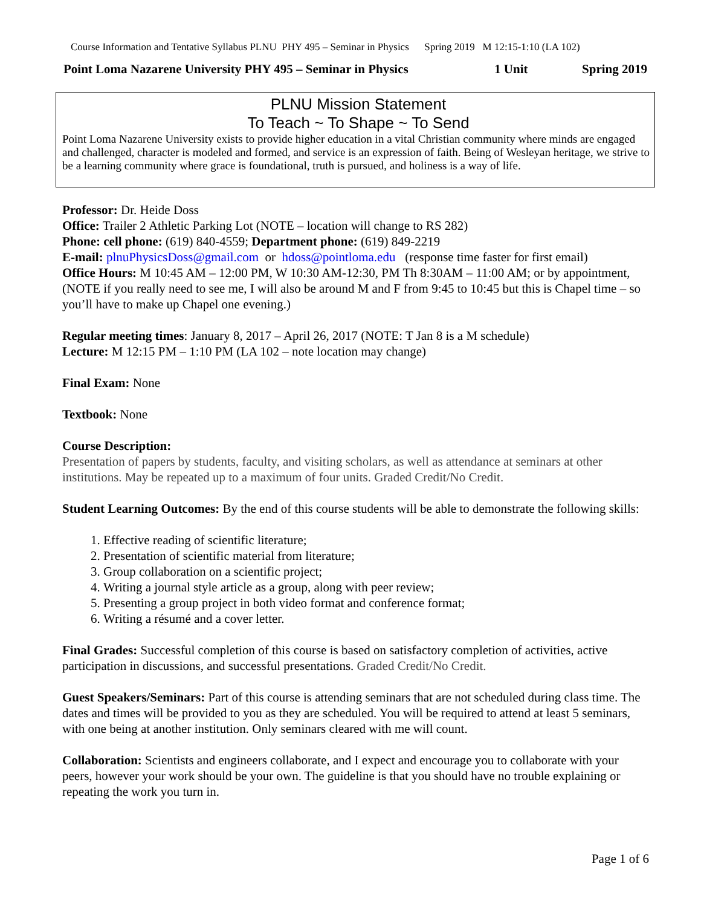Course Information and Tentative Syllabus PLNU PHY 495 – Seminar in Physics Spring 2019 M 12:15-1:10 (LA 102)
Point Loma Nazarene University PHY 495 – Seminar in Physics 1 Unit Spring 2019
PLNU Mission Statement
To Teach ~ To Shape ~ To Send
Point Loma Nazarene University exists to provide higher education in a vital Christian community where minds are engaged and challenged, character is modeled and formed, and service is an expression of faith. Being of Wesleyan heritage, we strive to be a learning community where grace is foundational, truth is pursued, and holiness is a way of life.
Professor: Dr. Heide Doss
Office: Trailer 2 Athletic Parking Lot (NOTE – location will change to RS 282)
Phone: cell phone: (619) 840-4559; Department phone: (619) 849-2219
E-mail: plnuPhysicsDoss@gmail.com or hdoss@pointloma.edu (response time faster for first email)
Office Hours: M 10:45 AM – 12:00 PM, W 10:30 AM-12:30, PM Th 8:30AM – 11:00 AM; or by appointment, (NOTE if you really need to see me, I will also be around M and F from 9:45 to 10:45 but this is Chapel time – so you’ll have to make up Chapel one evening.)
Regular meeting times: January 8, 2017 – April 26, 2017 (NOTE: T Jan 8 is a M schedule)
Lecture: M 12:15 PM – 1:10 PM (LA 102 – note location may change)
Final Exam: None
Textbook: None
Course Description:
Presentation of papers by students, faculty, and visiting scholars, as well as attendance at seminars at other institutions. May be repeated up to a maximum of four units. Graded Credit/No Credit.
Student Learning Outcomes: By the end of this course students will be able to demonstrate the following skills:
1. Effective reading of scientific literature;
2. Presentation of scientific material from literature;
3. Group collaboration on a scientific project;
4. Writing a journal style article as a group, along with peer review;
5. Presenting a group project in both video format and conference format;
6. Writing a résumé and a cover letter.
Final Grades: Successful completion of this course is based on satisfactory completion of activities, active participation in discussions, and successful presentations. Graded Credit/No Credit.
Guest Speakers/Seminars: Part of this course is attending seminars that are not scheduled during class time. The dates and times will be provided to you as they are scheduled. You will be required to attend at least 5 seminars, with one being at another institution. Only seminars cleared with me will count.
Collaboration: Scientists and engineers collaborate, and I expect and encourage you to collaborate with your peers, however your work should be your own. The guideline is that you should have no trouble explaining or repeating the work you turn in.
Page 1 of 6